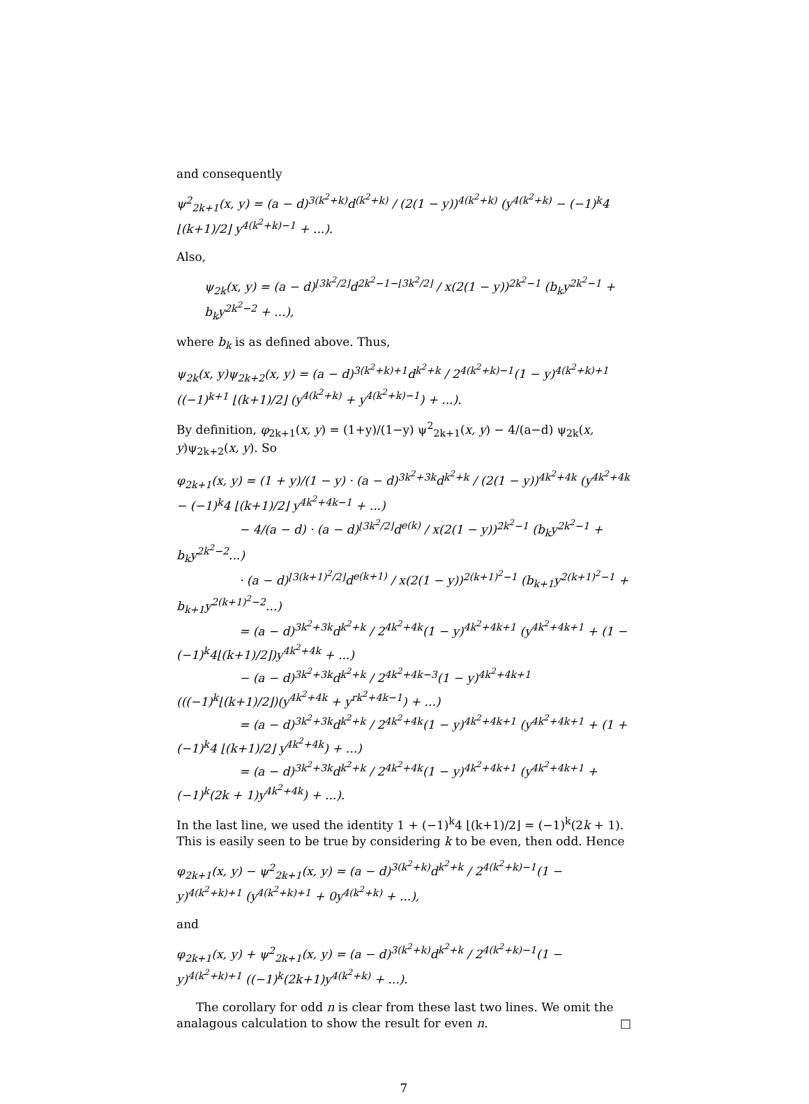and consequently
ψ<sup>2</sup><sub>2k+1</sub>(x, y) = (a − d)<sup>3(k<sup>2</sup>+k)</sup>d<sup>(k<sup>2</sup>+k)</sup> / (2(1 − y))<sup>4(k<sup>2</sup>+k)</sup> (y<sup>4(k<sup>2</sup>+k)</sup> − (−1)<sup>k</sup>4 ⌊(k+1)/2⌋ y<sup>4(k<sup>2</sup>+k)−1</sup> + ...).
Also,
ψ<sub>2k</sub>(x, y) = (a − d)<sup>⌊3k<sup>2</sup>/2⌋</sup>d<sup>2k<sup>2</sup>−1−⌊3k<sup>2</sup>/2⌋</sup> / x(2(1 − y))<sup>2k<sup>2</sup>−1</sup> (b<sub>k</sub>y<sup>2k<sup>2</sup>−1</sup> + b<sub>k</sub>y<sup>2k<sup>2</sup>−2</sup> + ...),
where b<sub>k</sub> is as defined above. Thus,
ψ<sub>2k</sub>(x, y)ψ<sub>2k+2</sub>(x, y) = (a − d)<sup>3(k<sup>2</sup>+k)+1</sup>d<sup>k<sup>2</sup>+k</sup> / 2<sup>4(k<sup>2</sup>+k)−1</sup>(1 − y)<sup>4(k<sup>2</sup>+k)+1</sup> ((−1)<sup>k+1</sup> ⌊(k+1)/2⌋ (y<sup>4(k<sup>2</sup>+k)</sup> + y<sup>4(k<sup>2</sup>+k)−1</sup>) + ...).
By definition, φ<sub>2k+1</sub>(x, y) = (1+y)/(1−y) ψ<sup>2</sup><sub>2k+1</sub>(x, y) − 4/(a−d) ψ<sub>2k</sub>(x, y)ψ<sub>2k+2</sub>(x, y). So
φ<sub>2k+1</sub>(x, y) = (1 + y)/(1 − y) · (a − d)<sup>3k<sup>2</sup>+3k</sup>d<sup>k<sup>2</sup>+k</sup> / (2(1 − y))<sup>4k<sup>2</sup>+4k</sup> (y<sup>4k<sup>2</sup>+4k</sup> − (−1)<sup>k</sup>4 ⌊(k+1)/2⌋ y<sup>4k<sup>2</sup>+4k−1</sup> + ...)
− 4/(a − d) · (a − d)<sup>⌊3k<sup>2</sup>/2⌋</sup>d<sup>e(k)</sup> / x(2(1 − y))<sup>2k<sup>2</sup>−1</sup> (b<sub>k</sub>y<sup>2k<sup>2</sup>−1</sup> + b<sub>k</sub>y<sup>2k<sup>2</sup>−2</sup>...)
· (a − d)<sup>⌊3(k+1)<sup>2</sup>/2⌋</sup>d<sup>e(k+1)</sup> / x(2(1 − y))<sup>2(k+1)<sup>2</sup>−1</sup> (b<sub>k+1</sub>y<sup>2(k+1)<sup>2</sup>−1</sup> + b<sub>k+1</sub>y<sup>2(k+1)<sup>2</sup>−2</sup>...)
= (a − d)<sup>3k<sup>2</sup>+3k</sup>d<sup>k<sup>2</sup>+k</sup> / 2<sup>4k<sup>2</sup>+4k</sup>(1 − y)<sup>4k<sup>2</sup>+4k+1</sup> (y<sup>4k<sup>2</sup>+4k+1</sup> + (1 − (−1)<sup>k</sup>4⌊(k+1)/2⌋)y<sup>4k<sup>2</sup>+4k</sup> + ...)
− (a − d)<sup>3k<sup>2</sup>+3k</sup>d<sup>k<sup>2</sup>+k</sup> / 2<sup>4k<sup>2</sup>+4k−3</sup>(1 − y)<sup>4k<sup>2</sup>+4k+1</sup> (((−1)<sup>k</sup>⌊(k+1)/2⌋)(y<sup>4k<sup>2</sup>+4k</sup> + y<sup>rk<sup>2</sup>+4k−1</sup>) + ...)
= (a − d)<sup>3k<sup>2</sup>+3k</sup>d<sup>k<sup>2</sup>+k</sup> / 2<sup>4k<sup>2</sup>+4k</sup>(1 − y)<sup>4k<sup>2</sup>+4k+1</sup> (y<sup>4k<sup>2</sup>+4k+1</sup> + (1 + (−1)<sup>k</sup>4 ⌊(k+1)/2⌋ y<sup>4k<sup>2</sup>+4k</sup>) + ...)
= (a − d)<sup>3k<sup>2</sup>+3k</sup>d<sup>k<sup>2</sup>+k</sup> / 2<sup>4k<sup>2</sup>+4k</sup>(1 − y)<sup>4k<sup>2</sup>+4k+1</sup> (y<sup>4k<sup>2</sup>+4k+1</sup> + (−1)<sup>k</sup>(2k + 1)y<sup>4k<sup>2</sup>+4k</sup>) + ...).
In the last line, we used the identity 1 + (−1)<sup>k</sup>4 ⌊(k+1)/2⌋ = (−1)<sup>k</sup>(2k + 1). This is easily seen to be true by considering k to be even, then odd. Hence
φ<sub>2k+1</sub>(x, y) − ψ<sup>2</sup><sub>2k+1</sub>(x, y) = (a − d)<sup>3(k<sup>2</sup>+k)</sup>d<sup>k<sup>2</sup>+k</sup> / 2<sup>4(k<sup>2</sup>+k)−1</sup>(1 − y)<sup>4(k<sup>2</sup>+k)+1</sup> (y<sup>4(k<sup>2</sup>+k)+1</sup> + 0y<sup>4(k<sup>2</sup>+k)</sup> + ...),
and
φ<sub>2k+1</sub>(x, y) + ψ<sup>2</sup><sub>2k+1</sub>(x, y) = (a − d)<sup>3(k<sup>2</sup>+k)</sup>d<sup>k<sup>2</sup>+k</sup> / 2<sup>4(k<sup>2</sup>+k)−1</sup>(1 − y)<sup>4(k<sup>2</sup>+k)+1</sup> ((−1)<sup>k</sup>(2k+1)y<sup>4(k<sup>2</sup>+k)</sup> + ...).
The corollary for odd n is clear from these last two lines. We omit the analagous calculation to show the result for even n. □
7